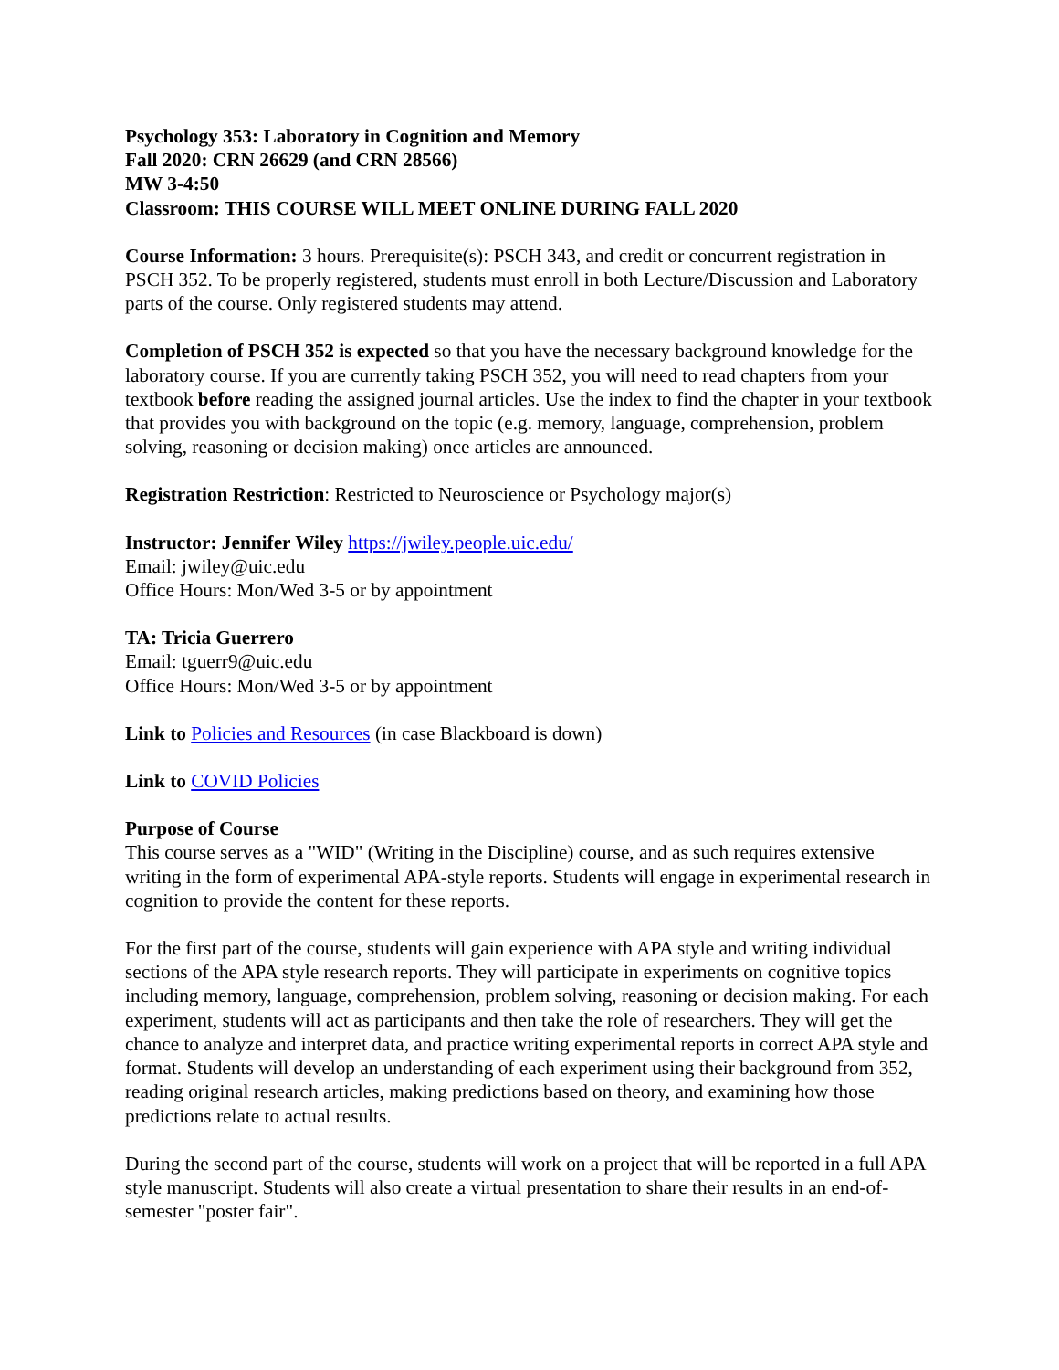Psychology 353: Laboratory in Cognition and Memory
Fall 2020: CRN 26629 (and CRN 28566)
MW 3-4:50
Classroom: THIS COURSE WILL MEET ONLINE DURING FALL 2020
Course Information: 3 hours. Prerequisite(s): PSCH 343, and credit or concurrent registration in PSCH 352. To be properly registered, students must enroll in both Lecture/Discussion and Laboratory parts of the course. Only registered students may attend.
Completion of PSCH 352 is expected so that you have the necessary background knowledge for the laboratory course. If you are currently taking PSCH 352, you will need to read chapters from your textbook before reading the assigned journal articles. Use the index to find the chapter in your textbook that provides you with background on the topic (e.g. memory, language, comprehension, problem solving, reasoning or decision making) once articles are announced.
Registration Restriction: Restricted to Neuroscience or Psychology major(s)
Instructor: Jennifer Wiley https://jwiley.people.uic.edu/
Email: jwiley@uic.edu
Office Hours: Mon/Wed 3-5 or by appointment
TA: Tricia Guerrero
Email: tguerr9@uic.edu
Office Hours: Mon/Wed 3-5 or by appointment
Link to Policies and Resources (in case Blackboard is down)
Link to COVID Policies
Purpose of Course
This course serves as a "WID" (Writing in the Discipline) course, and as such requires extensive writing in the form of experimental APA-style reports. Students will engage in experimental research in cognition to provide the content for these reports.
For the first part of the course, students will gain experience with APA style and writing individual sections of the APA style research reports. They will participate in experiments on cognitive topics including memory, language, comprehension, problem solving, reasoning or decision making. For each experiment, students will act as participants and then take the role of researchers. They will get the chance to analyze and interpret data, and practice writing experimental reports in correct APA style and format. Students will develop an understanding of each experiment using their background from 352, reading original research articles, making predictions based on theory, and examining how those predictions relate to actual results.
During the second part of the course, students will work on a project that will be reported in a full APA style manuscript. Students will also create a virtual presentation to share their results in an end-of-semester "poster fair".